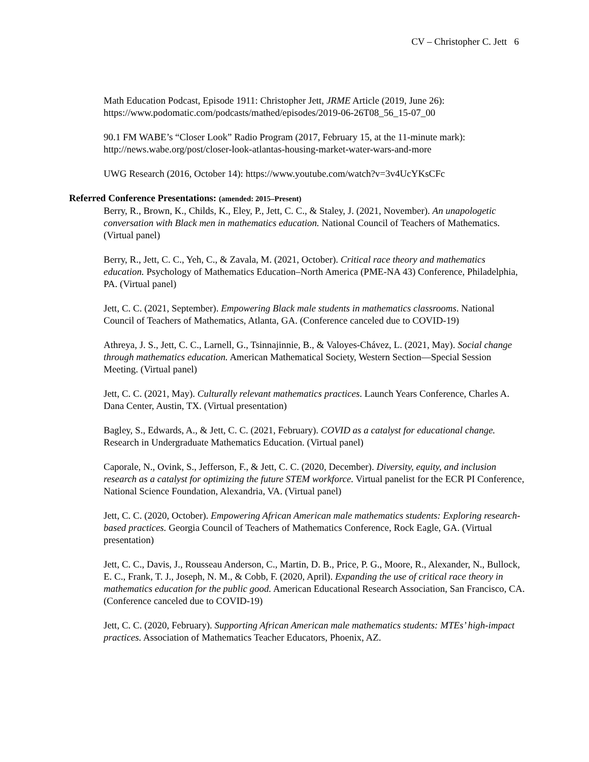CV – Christopher C. Jett 6
Math Education Podcast, Episode 1911: Christopher Jett, JRME Article (2019, June 26): https://www.podomatic.com/podcasts/mathed/episodes/2019-06-26T08_56_15-07_00
90.1 FM WABE’s “Closer Look” Radio Program (2017, February 15, at the 11-minute mark): http://news.wabe.org/post/closer-look-atlantas-housing-market-water-wars-and-more
UWG Research (2016, October 14): https://www.youtube.com/watch?v=3v4UcYKsCFc
Referred Conference Presentations: (amended: 2015–Present)
Berry, R., Brown, K., Childs, K., Eley, P., Jett, C. C., & Staley, J. (2021, November). An unapologetic conversation with Black men in mathematics education. National Council of Teachers of Mathematics. (Virtual panel)
Berry, R., Jett, C. C., Yeh, C., & Zavala, M. (2021, October). Critical race theory and mathematics education. Psychology of Mathematics Education–North America (PME-NA 43) Conference, Philadelphia, PA. (Virtual panel)
Jett, C. C. (2021, September). Empowering Black male students in mathematics classrooms. National Council of Teachers of Mathematics, Atlanta, GA. (Conference canceled due to COVID-19)
Athreya, J. S., Jett, C. C., Larnell, G., Tsinnajinnie, B., & Valoyes-Chávez, L. (2021, May). Social change through mathematics education. American Mathematical Society, Western Section—Special Session Meeting. (Virtual panel)
Jett, C. C. (2021, May). Culturally relevant mathematics practices. Launch Years Conference, Charles A. Dana Center, Austin, TX. (Virtual presentation)
Bagley, S., Edwards, A., & Jett, C. C. (2021, February). COVID as a catalyst for educational change. Research in Undergraduate Mathematics Education. (Virtual panel)
Caporale, N., Ovink, S., Jefferson, F., & Jett, C. C. (2020, December). Diversity, equity, and inclusion research as a catalyst for optimizing the future STEM workforce. Virtual panelist for the ECR PI Conference, National Science Foundation, Alexandria, VA. (Virtual panel)
Jett, C. C. (2020, October). Empowering African American male mathematics students: Exploring research-based practices. Georgia Council of Teachers of Mathematics Conference, Rock Eagle, GA. (Virtual presentation)
Jett, C. C., Davis, J., Rousseau Anderson, C., Martin, D. B., Price, P. G., Moore, R., Alexander, N., Bullock, E. C., Frank, T. J., Joseph, N. M., & Cobb, F. (2020, April). Expanding the use of critical race theory in mathematics education for the public good. American Educational Research Association, San Francisco, CA. (Conference canceled due to COVID-19)
Jett, C. C. (2020, February). Supporting African American male mathematics students: MTEs’ high-impact practices. Association of Mathematics Teacher Educators, Phoenix, AZ.